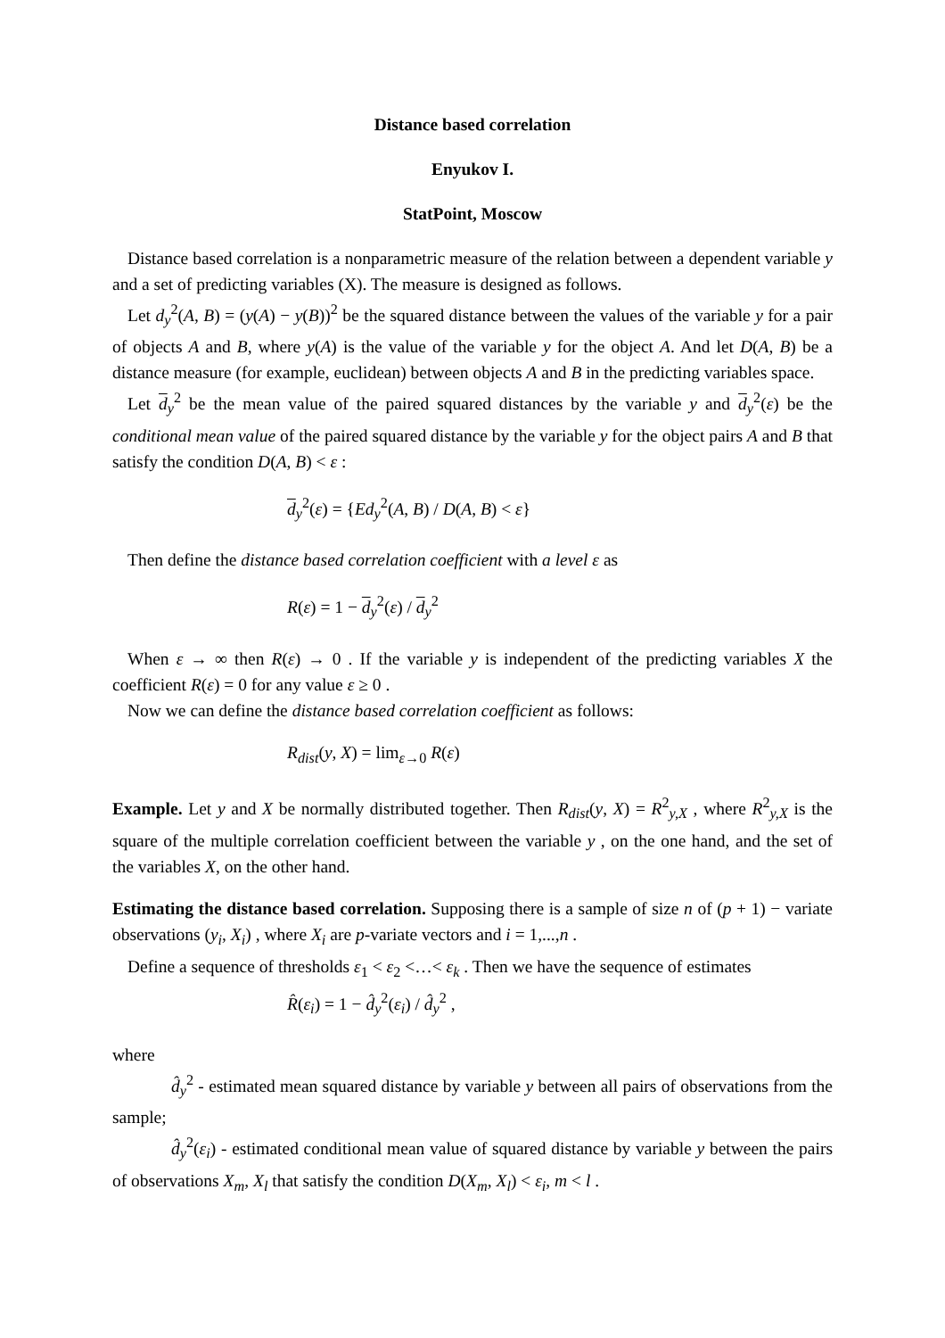Distance based correlation
Enyukov I.
StatPoint, Moscow
Distance based correlation is a nonparametric measure of the relation between a dependent variable y and a set of predicting variables (X). The measure is designed as follows.
Let d<sub>y</sub><sup>2</sup>(A, B) = (y(A) − y(B))<sup>2</sup> be the squared distance between the values of the variable y for a pair of objects A and B, where y(A) is the value of the variable y for the object A. And let D(A, B) be a distance measure (for example, euclidean) between objects A and B in the predicting variables space.
Let d<sub>y</sub><sup>2</sup> be the mean value of the paired squared distances by the variable y and d<sub>y</sub><sup>2</sup>(ε) be the conditional mean value of the paired squared distance by the variable y for the object pairs A and B that satisfy the condition D(A, B) < ε :
d<sub>y</sub><sup>2</sup>(ε) = {Ed<sub>y</sub><sup>2</sup>(A, B) / D(A, B) < ε}
Then define the distance based correlation coefficient with a level ε as
R(ε) = 1 − d<sub>y</sub><sup>2</sup>(ε) / d<sub>y</sub><sup>2</sup>
When ε → ∞ then R(ε) → 0 . If the variable y is independent of the predicting variables X the coefficient R(ε) = 0 for any value ε ≥ 0 .
Now we can define the distance based correlation coefficient as follows:
R<sub>dist</sub>(y, X) = lim<sub>ε→0</sub> R(ε)
Example. Let y and X be normally distributed together. Then R<sub>dist</sub>(y, X) = R<sup>2</sup><sub>y,X</sub> , where R<sup>2</sup><sub>y,X</sub> is the square of the multiple correlation coefficient between the variable y , on the one hand, and the set of the variables X, on the other hand.
Estimating the distance based correlation. Supposing there is a sample of size n of (p + 1) − variate observations (y<sub>i</sub>, X<sub>i</sub>) , where X<sub>i</sub> are p-variate vectors and i = 1,...,n .
Define a sequence of thresholds ε<sub>1</sub> < ε<sub>2</sub> <…< ε<sub>k</sub> . Then we have the sequence of estimates
R̂(ε<sub>i</sub>) = 1 − d̂<sub>y</sub><sup>2</sup>(ε<sub>i</sub>) / d̂<sub>y</sub><sup>2</sup> ,
where
d̂<sub>y</sub><sup>2</sup> - estimated mean squared distance by variable y between all pairs of observations from the sample;
d̂<sub>y</sub><sup>2</sup>(ε<sub>i</sub>) - estimated conditional mean value of squared distance by variable y between the pairs of observations X<sub>m</sub>, X<sub>l</sub> that satisfy the condition D(X<sub>m</sub>, X<sub>l</sub>) < ε<sub>i</sub>, m < l .